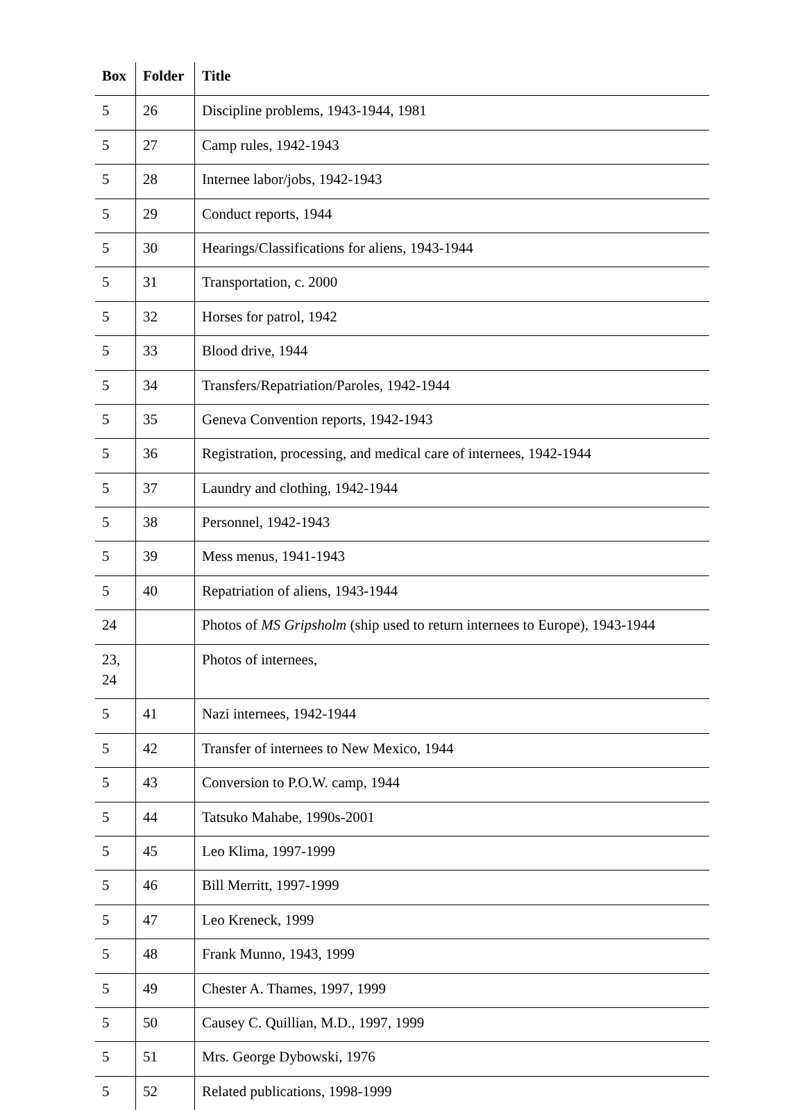| Box | Folder | Title |
| --- | --- | --- |
| 5 | 26 | Discipline problems, 1943-1944, 1981 |
| 5 | 27 | Camp rules, 1942-1943 |
| 5 | 28 | Internee labor/jobs, 1942-1943 |
| 5 | 29 | Conduct reports, 1944 |
| 5 | 30 | Hearings/Classifications for aliens, 1943-1944 |
| 5 | 31 | Transportation, c. 2000 |
| 5 | 32 | Horses for patrol, 1942 |
| 5 | 33 | Blood drive, 1944 |
| 5 | 34 | Transfers/Repatriation/Paroles, 1942-1944 |
| 5 | 35 | Geneva Convention reports, 1942-1943 |
| 5 | 36 | Registration, processing, and medical care of internees, 1942-1944 |
| 5 | 37 | Laundry and clothing, 1942-1944 |
| 5 | 38 | Personnel, 1942-1943 |
| 5 | 39 | Mess menus, 1941-1943 |
| 5 | 40 | Repatriation of aliens, 1943-1944 |
| 24 | | Photos of MS Gripsholm (ship used to return internees to Europe), 1943-1944 |
| 23, 24 | | Photos of internees, |
| 5 | 41 | Nazi internees, 1942-1944 |
| 5 | 42 | Transfer of internees to New Mexico, 1944 |
| 5 | 43 | Conversion to P.O.W. camp, 1944 |
| 5 | 44 | Tatsuko Mahabe, 1990s-2001 |
| 5 | 45 | Leo Klima, 1997-1999 |
| 5 | 46 | Bill Merritt, 1997-1999 |
| 5 | 47 | Leo Kreneck, 1999 |
| 5 | 48 | Frank Munno, 1943, 1999 |
| 5 | 49 | Chester A. Thames, 1997, 1999 |
| 5 | 50 | Causey C. Quillian, M.D., 1997, 1999 |
| 5 | 51 | Mrs. George Dybowski, 1976 |
| 5 | 52 | Related publications, 1998-1999 |